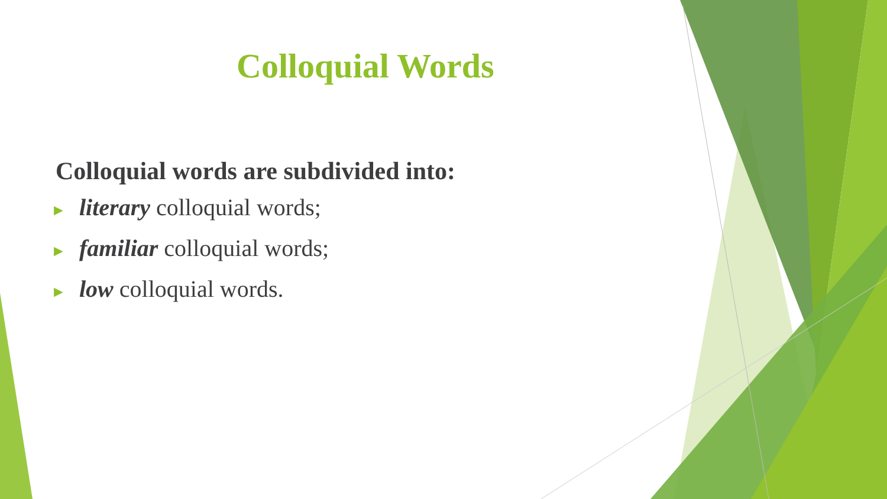Colloquial Words
Colloquial words are subdivided into:
► literary colloquial words;
► familiar colloquial words;
► low colloquial words.